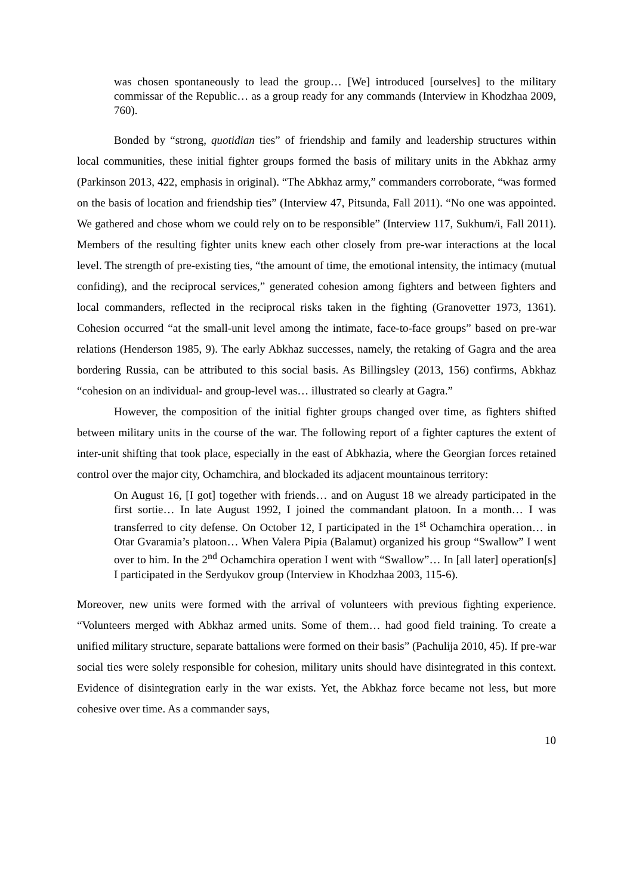was chosen spontaneously to lead the group… [We] introduced [ourselves] to the military commissar of the Republic… as a group ready for any commands (Interview in Khodzhaa 2009, 760).
Bonded by “strong, quotidian ties” of friendship and family and leadership structures within local communities, these initial fighter groups formed the basis of military units in the Abkhaz army (Parkinson 2013, 422, emphasis in original). “The Abkhaz army,” commanders corroborate, “was formed on the basis of location and friendship ties” (Interview 47, Pitsunda, Fall 2011). “No one was appointed. We gathered and chose whom we could rely on to be responsible” (Interview 117, Sukhum/i, Fall 2011). Members of the resulting fighter units knew each other closely from pre-war interactions at the local level. The strength of pre-existing ties, “the amount of time, the emotional intensity, the intimacy (mutual confiding), and the reciprocal services,” generated cohesion among fighters and between fighters and local commanders, reflected in the reciprocal risks taken in the fighting (Granovetter 1973, 1361). Cohesion occurred “at the small-unit level among the intimate, face-to-face groups” based on pre-war relations (Henderson 1985, 9). The early Abkhaz successes, namely, the retaking of Gagra and the area bordering Russia, can be attributed to this social basis. As Billingsley (2013, 156) confirms, Abkhaz “cohesion on an individual- and group-level was… illustrated so clearly at Gagra.”
However, the composition of the initial fighter groups changed over time, as fighters shifted between military units in the course of the war. The following report of a fighter captures the extent of inter-unit shifting that took place, especially in the east of Abkhazia, where the Georgian forces retained control over the major city, Ochamchira, and blockaded its adjacent mountainous territory:
On August 16, [I got] together with friends… and on August 18 we already participated in the first sortie… In late August 1992, I joined the commandant platoon. In a month… I was transferred to city defense. On October 12, I participated in the 1<sup>st</sup> Ochamchira operation… in Otar Gvaramia’s platoon… When Valera Pipia (Balamut) organized his group “Swallow” I went over to him. In the 2<sup>nd</sup> Ochamchira operation I went with “Swallow”… In [all later] operation[s] I participated in the Serdyukov group (Interview in Khodzhaa 2003, 115-6).
Moreover, new units were formed with the arrival of volunteers with previous fighting experience. “Volunteers merged with Abkhaz armed units. Some of them… had good field training. To create a unified military structure, separate battalions were formed on their basis” (Pachulija 2010, 45). If pre-war social ties were solely responsible for cohesion, military units should have disintegrated in this context. Evidence of disintegration early in the war exists. Yet, the Abkhaz force became not less, but more cohesive over time. As a commander says,
10